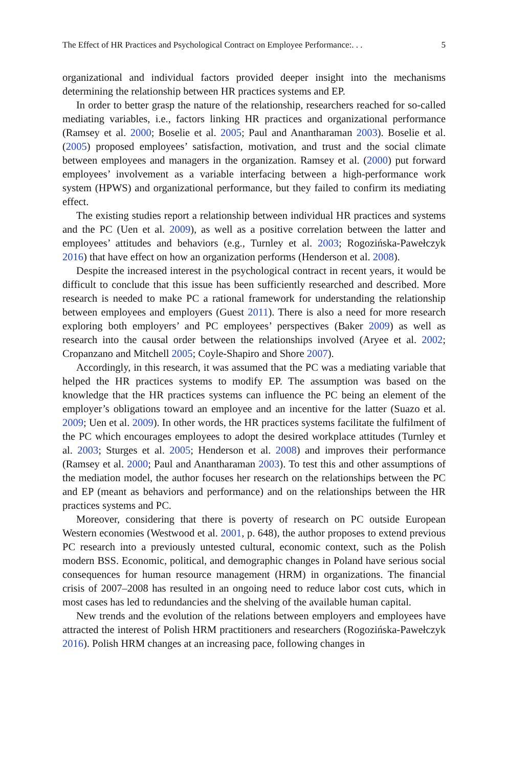The Effect of HR Practices and Psychological Contract on Employee Performance:. . . 5
organizational and individual factors provided deeper insight into the mechanisms determining the relationship between HR practices systems and EP.
In order to better grasp the nature of the relationship, researchers reached for so-called mediating variables, i.e., factors linking HR practices and organizational performance (Ramsey et al. 2000; Boselie et al. 2005; Paul and Anantharaman 2003). Boselie et al. (2005) proposed employees’ satisfaction, motivation, and trust and the social climate between employees and managers in the organization. Ramsey et al. (2000) put forward employees’ involvement as a variable interfacing between a high-performance work system (HPWS) and organizational performance, but they failed to confirm its mediating effect.
The existing studies report a relationship between individual HR practices and systems and the PC (Uen et al. 2009), as well as a positive correlation between the latter and employees’ attitudes and behaviors (e.g., Turnley et al. 2003; Rogozińska-Pawełczyk 2016) that have effect on how an organization performs (Henderson et al. 2008).
Despite the increased interest in the psychological contract in recent years, it would be difficult to conclude that this issue has been sufficiently researched and described. More research is needed to make PC a rational framework for understanding the relationship between employees and employers (Guest 2011). There is also a need for more research exploring both employers’ and PC employees’ perspectives (Baker 2009) as well as research into the causal order between the relationships involved (Aryee et al. 2002; Cropanzano and Mitchell 2005; Coyle-Shapiro and Shore 2007).
Accordingly, in this research, it was assumed that the PC was a mediating variable that helped the HR practices systems to modify EP. The assumption was based on the knowledge that the HR practices systems can influence the PC being an element of the employer’s obligations toward an employee and an incentive for the latter (Suazo et al. 2009; Uen et al. 2009). In other words, the HR practices systems facilitate the fulfilment of the PC which encourages employees to adopt the desired workplace attitudes (Turnley et al. 2003; Sturges et al. 2005; Henderson et al. 2008) and improves their performance (Ramsey et al. 2000; Paul and Anantharaman 2003). To test this and other assumptions of the mediation model, the author focuses her research on the relationships between the PC and EP (meant as behaviors and performance) and on the relationships between the HR practices systems and PC.
Moreover, considering that there is poverty of research on PC outside European Western economies (Westwood et al. 2001, p. 648), the author proposes to extend previous PC research into a previously untested cultural, economic context, such as the Polish modern BSS. Economic, political, and demographic changes in Poland have serious social consequences for human resource management (HRM) in organizations. The financial crisis of 2007–2008 has resulted in an ongoing need to reduce labor cost cuts, which in most cases has led to redundancies and the shelving of the available human capital.
New trends and the evolution of the relations between employers and employees have attracted the interest of Polish HRM practitioners and researchers (Rogozińska-Pawełczyk 2016). Polish HRM changes at an increasing pace, following changes in